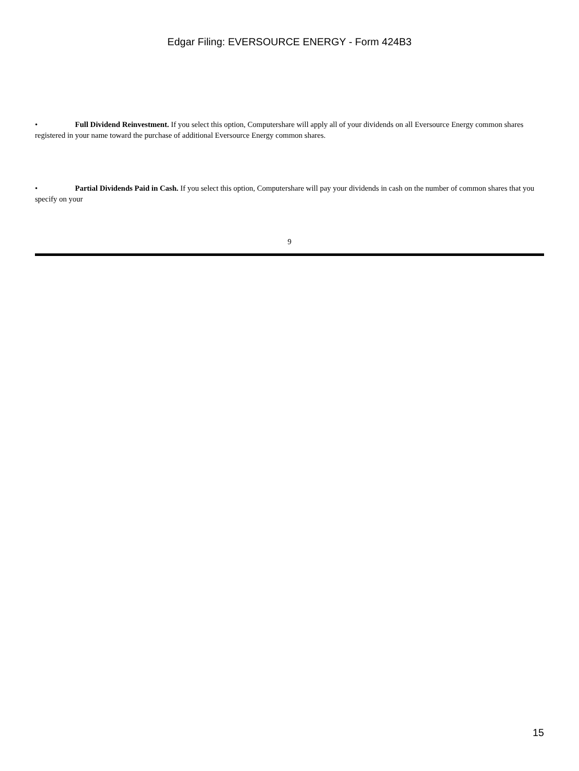Edgar Filing: EVERSOURCE ENERGY - Form 424B3
• Full Dividend Reinvestment. If you select this option, Computershare will apply all of your dividends on all Eversource Energy common shares registered in your name toward the purchase of additional Eversource Energy common shares.
• Partial Dividends Paid in Cash. If you select this option, Computershare will pay your dividends in cash on the number of common shares that you specify on your
9
15